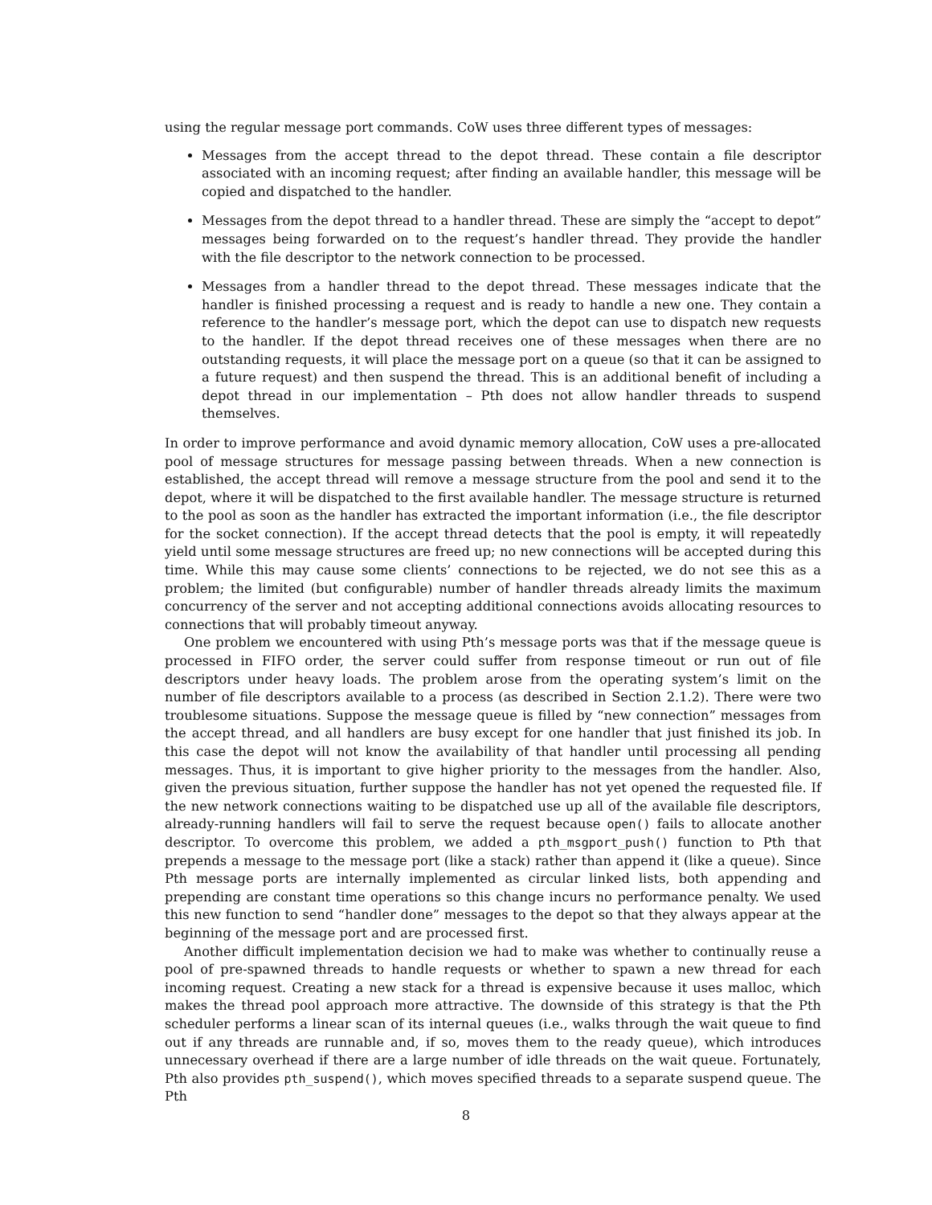using the regular message port commands. CoW uses three different types of messages:
Messages from the accept thread to the depot thread. These contain a file descriptor associated with an incoming request; after finding an available handler, this message will be copied and dispatched to the handler.
Messages from the depot thread to a handler thread. These are simply the “accept to depot” messages being forwarded on to the request’s handler thread. They provide the handler with the file descriptor to the network connection to be processed.
Messages from a handler thread to the depot thread. These messages indicate that the handler is finished processing a request and is ready to handle a new one. They contain a reference to the handler’s message port, which the depot can use to dispatch new requests to the handler. If the depot thread receives one of these messages when there are no outstanding requests, it will place the message port on a queue (so that it can be assigned to a future request) and then suspend the thread. This is an additional benefit of including a depot thread in our implementation – Pth does not allow handler threads to suspend themselves.
In order to improve performance and avoid dynamic memory allocation, CoW uses a pre-allocated pool of message structures for message passing between threads. When a new connection is established, the accept thread will remove a message structure from the pool and send it to the depot, where it will be dispatched to the first available handler. The message structure is returned to the pool as soon as the handler has extracted the important information (i.e., the file descriptor for the socket connection). If the accept thread detects that the pool is empty, it will repeatedly yield until some message structures are freed up; no new connections will be accepted during this time. While this may cause some clients’ connections to be rejected, we do not see this as a problem; the limited (but configurable) number of handler threads already limits the maximum concurrency of the server and not accepting additional connections avoids allocating resources to connections that will probably timeout anyway.
One problem we encountered with using Pth’s message ports was that if the message queue is processed in FIFO order, the server could suffer from response timeout or run out of file descriptors under heavy loads. The problem arose from the operating system’s limit on the number of file descriptors available to a process (as described in Section 2.1.2). There were two troublesome situations. Suppose the message queue is filled by “new connection” messages from the accept thread, and all handlers are busy except for one handler that just finished its job. In this case the depot will not know the availability of that handler until processing all pending messages. Thus, it is important to give higher priority to the messages from the handler. Also, given the previous situation, further suppose the handler has not yet opened the requested file. If the new network connections waiting to be dispatched use up all of the available file descriptors, already-running handlers will fail to serve the request because open() fails to allocate another descriptor. To overcome this problem, we added a pth_msgport_push() function to Pth that prepends a message to the message port (like a stack) rather than append it (like a queue). Since Pth message ports are internally implemented as circular linked lists, both appending and prepending are constant time operations so this change incurs no performance penalty. We used this new function to send “handler done” messages to the depot so that they always appear at the beginning of the message port and are processed first.
Another difficult implementation decision we had to make was whether to continually reuse a pool of pre-spawned threads to handle requests or whether to spawn a new thread for each incoming request. Creating a new stack for a thread is expensive because it uses malloc, which makes the thread pool approach more attractive. The downside of this strategy is that the Pth scheduler performs a linear scan of its internal queues (i.e., walks through the wait queue to find out if any threads are runnable and, if so, moves them to the ready queue), which introduces unnecessary overhead if there are a large number of idle threads on the wait queue. Fortunately, Pth also provides pth_suspend(), which moves specified threads to a separate suspend queue. The Pth
8